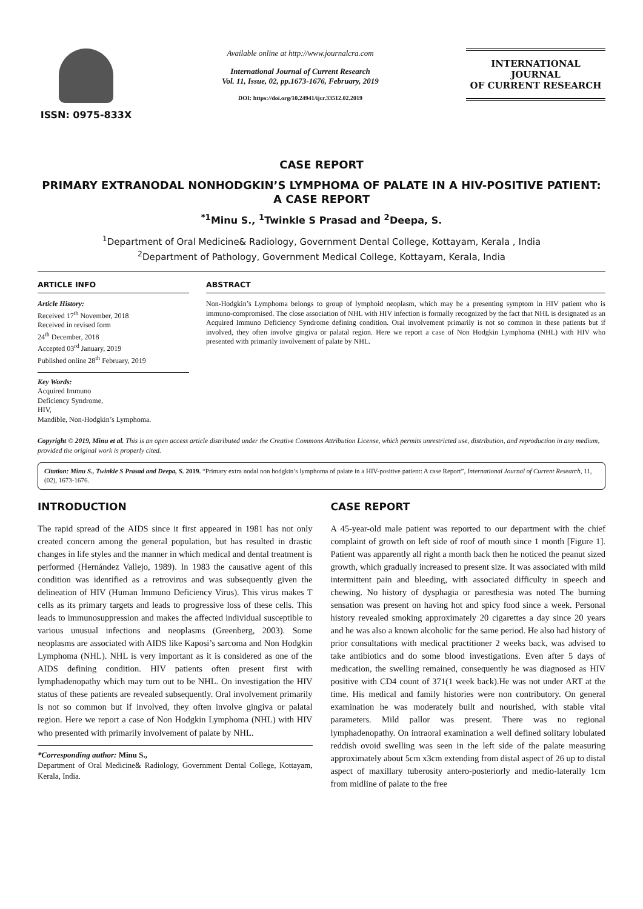ISSN: 0975-833X
Available online at http://www.journalcra.com
International Journal of Current Research
Vol. 11, Issue, 02, pp.1673-1676, February, 2019
DOI: https://doi.org/10.24941/ijcr.33512.02.2019
INTERNATIONAL JOURNAL
OF CURRENT RESEARCH
CASE REPORT
PRIMARY EXTRANODAL NONHODGKIN’S LYMPHOMA OF PALATE IN A HIV-POSITIVE PATIENT: A CASE REPORT
<sup>*1</sup>Minu S., <sup>1</sup>Twinkle S Prasad and <sup>2</sup>Deepa, S.
<sup>1</sup> Department of Oral Medicine& Radiology, Government Dental College, Kottayam, Kerala , India
<sup>2</sup> Department of Pathology, Government Medical College, Kottayam, Kerala, India
ARTICLE INFO
Article History:
Received 17<sup>th</sup> November, 2018
Received in revised form
24<sup>th</sup> December, 2018
Accepted 03<sup>rd</sup> January, 2019
Published online 28<sup>th</sup> February, 2019
Key Words:
Acquired Immuno
Deficiency Syndrome,
HIV,
Mandible, Non-Hodgkin’s Lymphoma.
ABSTRACT
Non-Hodgkin’s Lymphoma belongs to group of lymphoid neoplasm, which may be a presenting symptom in HIV patient who is immuno-compromised. The close association of NHL with HIV infection is formally recognized by the fact that NHL is designated as an Acquired Immuno Deficiency Syndrome defining condition. Oral involvement primarily is not so common in these patients but if involved, they often involve gingiva or palatal region. Here we report a case of Non Hodgkin Lymphoma (NHL) with HIV who presented with primarily involvement of palate by NHL.
Copyright © 2019, Minu et al. This is an open access article distributed under the Creative Commons Attribution License, which permits unrestricted use, distribution, and reproduction in any medium, provided the original work is properly cited.
Citation: Minu S., Twinkle S Prasad and Deepa, S. 2019. “Primary extra nodal non hodgkin’s lymphoma of palate in a HIV-positive patient: A case Report”, International Journal of Current Research, 11, (02), 1673-1676.
INTRODUCTION
The rapid spread of the AIDS since it first appeared in 1981 has not only created concern among the general population, but has resulted in drastic changes in life styles and the manner in which medical and dental treatment is performed (Hernández Vallejo, 1989). In 1983 the causative agent of this condition was identified as a retrovirus and was subsequently given the delineation of HIV (Human Immuno Deficiency Virus). This virus makes T cells as its primary targets and leads to progressive loss of these cells. This leads to immunosuppression and makes the affected individual susceptible to various unusual infections and neoplasms (Greenberg, 2003). Some neoplasms are associated with AIDS like Kaposi’s sarcoma and Non Hodgkin Lymphoma (NHL). NHL is very important as it is considered as one of the AIDS defining condition. HIV patients often present first with lymphadenopathy which may turn out to be NHL. On investigation the HIV status of these patients are revealed subsequently. Oral involvement primarily is not so common but if involved, they often involve gingiva or palatal region. Here we report a case of Non Hodgkin Lymphoma (NHL) with HIV who presented with primarily involvement of palate by NHL.
*Corresponding author: Minu S.,
Department of Oral Medicine& Radiology, Government Dental College, Kottayam, Kerala, India.
CASE REPORT
A 45-year-old male patient was reported to our department with the chief complaint of growth on left side of roof of mouth since 1 month [Figure 1]. Patient was apparently all right a month back then he noticed the peanut sized growth, which gradually increased to present size. It was associated with mild intermittent pain and bleeding, with associated difficulty in speech and chewing. No history of dysphagia or paresthesia was noted The burning sensation was present on having hot and spicy food since a week. Personal history revealed smoking approximately 20 cigarettes a day since 20 years and he was also a known alcoholic for the same period. He also had history of prior consultations with medical practitioner 2 weeks back, was advised to take antibiotics and do some blood investigations. Even after 5 days of medication, the swelling remained, consequently he was diagnosed as HIV positive with CD4 count of 371(1 week back).He was not under ART at the time. His medical and family histories were non contributory. On general examination he was moderately built and nourished, with stable vital parameters. Mild pallor was present. There was no regional lymphadenopathy. On intraoral examination a well defined solitary lobulated reddish ovoid swelling was seen in the left side of the palate measuring approximately about 5cm x3cm extending from distal aspect of 26 up to distal aspect of maxillary tuberosity antero-posteriorly and medio-laterally 1cm from midline of palate to the free